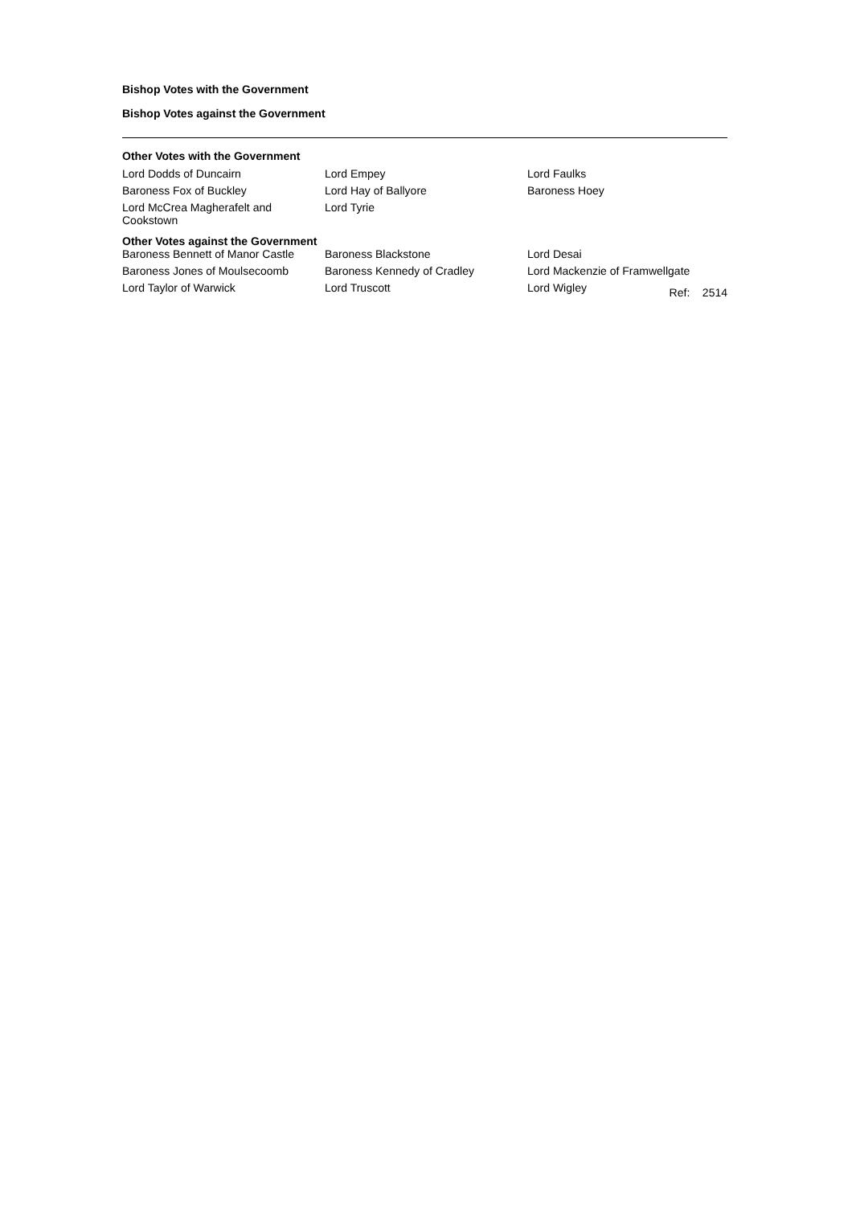Bishop Votes with the Government
Bishop Votes against the Government
Other Votes with the Government
| Lord Dodds of Duncairn | Lord Empey | Lord Faulks |
| Baroness Fox of Buckley | Lord Hay of Ballyore | Baroness Hoey |
| Lord McCrea Magherafelt and Cookstown | Lord Tyrie | |
Other Votes against the Government
| Baroness Bennett of Manor Castle | Baroness Blackstone | Lord Desai |
| Baroness Jones of Moulsecoomb | Baroness Kennedy of Cradley | Lord Mackenzie of Framwellgate |
| Lord Taylor of Warwick | Lord Truscott | Lord Wigley Ref: 2514 |